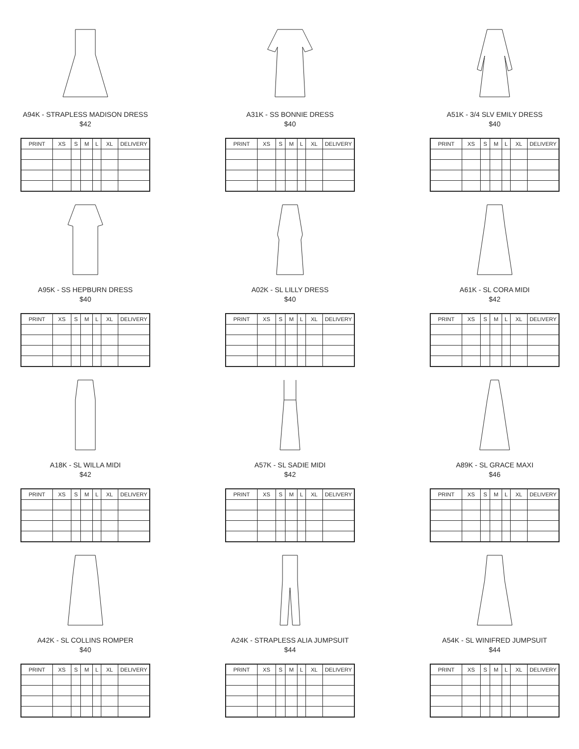A94K - STRAPLESS MADISON DRESS
$42
| PRINT | XS | S | M | L | XL | DELIVERY |
| --- | --- | --- | --- | --- | --- | --- |
A31K - SS BONNIE DRESS
$40
| PRINT | XS | S | M | L | XL | DELIVERY |
| --- | --- | --- | --- | --- | --- | --- |
A51K - 3/4 SLV EMILY DRESS
$40
| PRINT | XS | S | M | L | XL | DELIVERY |
| --- | --- | --- | --- | --- | --- | --- |
A95K - SS HEPBURN DRESS
$40
| PRINT | XS | S | M | L | XL | DELIVERY |
| --- | --- | --- | --- | --- | --- | --- |
A02K - SL LILLY DRESS
$40
| PRINT | XS | S | M | L | XL | DELIVERY |
| --- | --- | --- | --- | --- | --- | --- |
A61K - SL CORA MIDI
$42
| PRINT | XS | S | M | L | XL | DELIVERY |
| --- | --- | --- | --- | --- | --- | --- |
A18K - SL WILLA MIDI
$42
| PRINT | XS | S | M | L | XL | DELIVERY |
| --- | --- | --- | --- | --- | --- | --- |
A57K - SL SADIE MIDI
$42
| PRINT | XS | S | M | L | XL | DELIVERY |
| --- | --- | --- | --- | --- | --- | --- |
A89K - SL GRACE MAXI
$46
| PRINT | XS | S | M | L | XL | DELIVERY |
| --- | --- | --- | --- | --- | --- | --- |
A42K - SL COLLINS ROMPER
$40
| PRINT | XS | S | M | L | XL | DELIVERY |
| --- | --- | --- | --- | --- | --- | --- |
A24K - STRAPLESS ALIA JUMPSUIT
$44
| PRINT | XS | S | M | L | XL | DELIVERY |
| --- | --- | --- | --- | --- | --- | --- |
A54K - SL WINIFRED JUMPSUIT
$44
| PRINT | XS | S | M | L | XL | DELIVERY |
| --- | --- | --- | --- | --- | --- | --- |